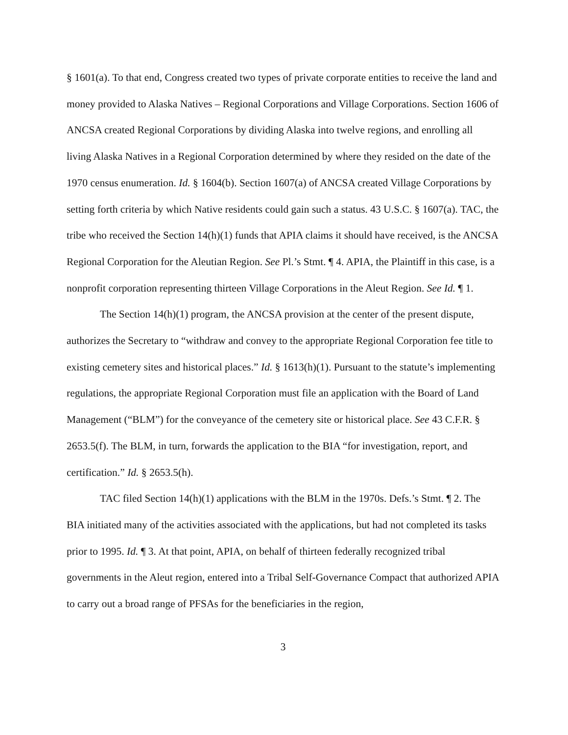§ 1601(a). To that end, Congress created two types of private corporate entities to receive the land and money provided to Alaska Natives – Regional Corporations and Village Corporations. Section 1606 of ANCSA created Regional Corporations by dividing Alaska into twelve regions, and enrolling all living Alaska Natives in a Regional Corporation determined by where they resided on the date of the 1970 census enumeration. Id. § 1604(b). Section 1607(a) of ANCSA created Village Corporations by setting forth criteria by which Native residents could gain such a status. 43 U.S.C. § 1607(a). TAC, the tribe who received the Section 14(h)(1) funds that APIA claims it should have received, is the ANCSA Regional Corporation for the Aleutian Region. See Pl.’s Stmt. ¶ 4. APIA, the Plaintiff in this case, is a nonprofit corporation representing thirteen Village Corporations in the Aleut Region. See Id. ¶ 1.
The Section 14(h)(1) program, the ANCSA provision at the center of the present dispute, authorizes the Secretary to “withdraw and convey to the appropriate Regional Corporation fee title to existing cemetery sites and historical places.” Id. § 1613(h)(1). Pursuant to the statute’s implementing regulations, the appropriate Regional Corporation must file an application with the Board of Land Management (“BLM”) for the conveyance of the cemetery site or historical place. See 43 C.F.R. § 2653.5(f). The BLM, in turn, forwards the application to the BIA “for investigation, report, and certification.” Id. § 2653.5(h).
TAC filed Section 14(h)(1) applications with the BLM in the 1970s. Defs.’s Stmt. ¶ 2. The BIA initiated many of the activities associated with the applications, but had not completed its tasks prior to 1995. Id. ¶ 3. At that point, APIA, on behalf of thirteen federally recognized tribal governments in the Aleut region, entered into a Tribal Self-Governance Compact that authorized APIA to carry out a broad range of PFSAs for the beneficiaries in the region,
3